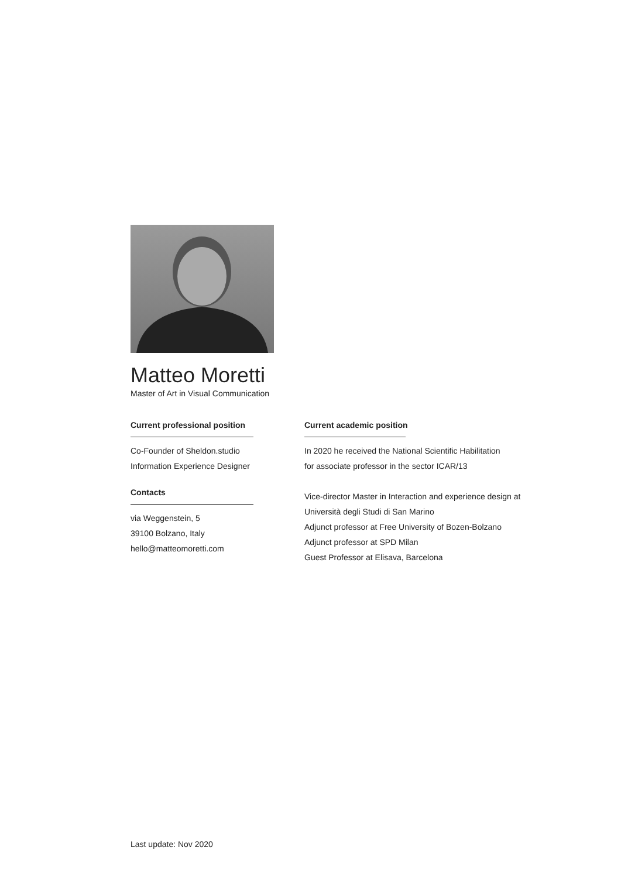Matteo Moretti
Master of Art in Visual Communication
Current professional position
Co-Founder of Sheldon.studio
Information Experience Designer
Contacts
via Weggenstein, 5
39100 Bolzano, Italy
hello@matteomoretti.com
Current academic position
In 2020 he received the National Scientific Habilitation
for associate professor in the sector ICAR/13
Vice-director Master in Interaction and experience design at
Università degli Studi di San Marino
Adjunct professor at Free University of Bozen-Bolzano
Adjunct professor at SPD Milan
Guest Professor at Elisava, Barcelona
Last update: Nov 2020